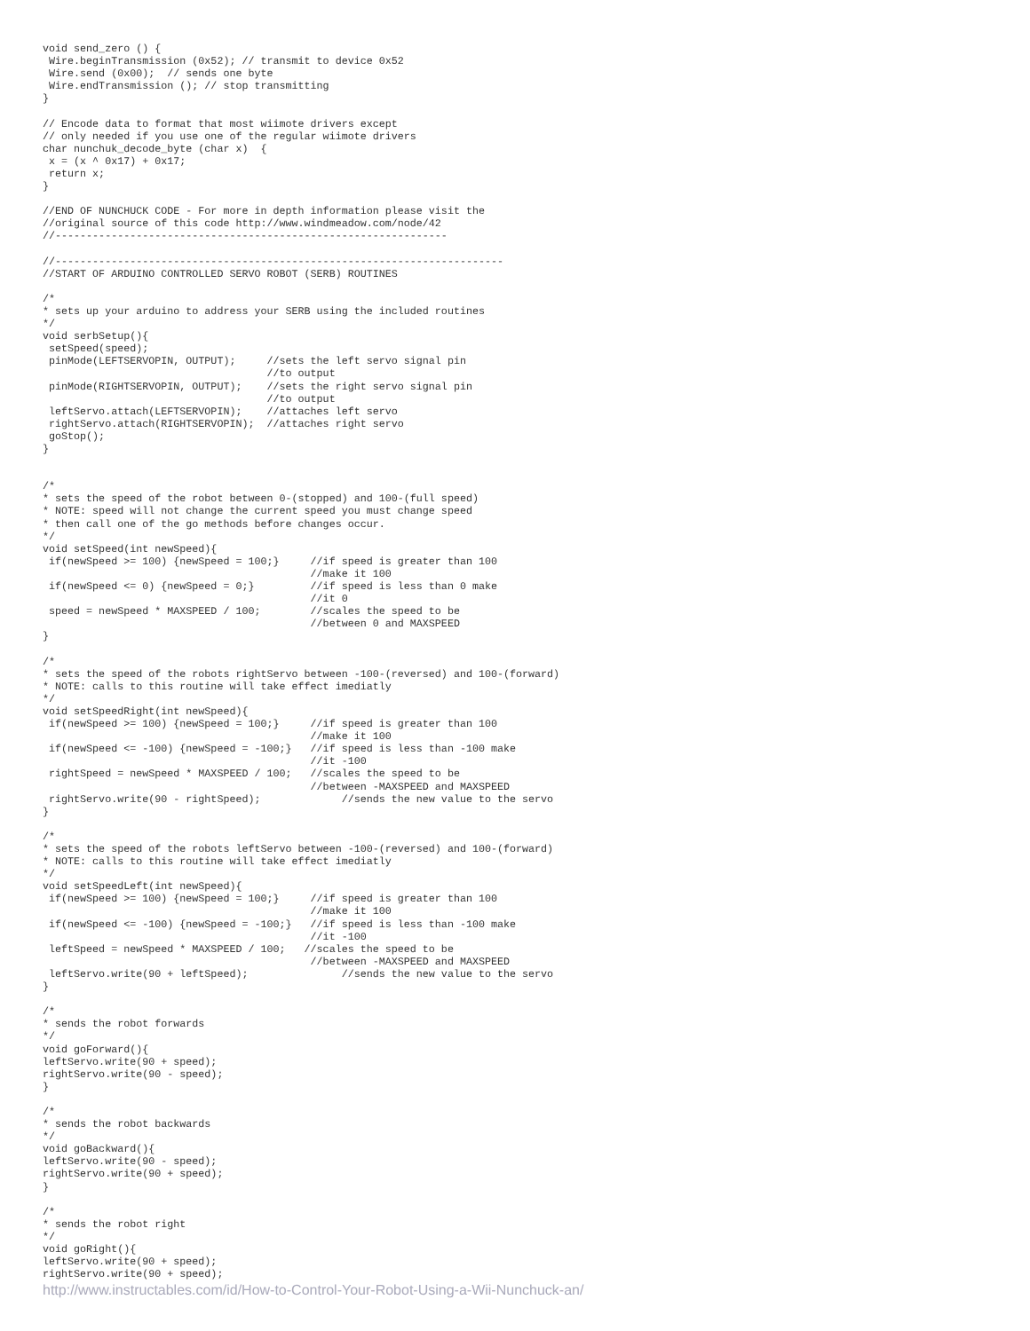void send_zero () {
 Wire.beginTransmission (0x52); // transmit to device 0x52
 Wire.send (0x00);  // sends one byte
 Wire.endTransmission (); // stop transmitting
}

// Encode data to format that most wiimote drivers except
// only needed if you use one of the regular wiimote drivers
char nunchuk_decode_byte (char x)  {
 x = (x ^ 0x17) + 0x17;
 return x;
}

//END OF NUNCHUCK CODE - For more in depth information please visit the
//original source of this code http://www.windmeadow.com/node/42
//---------------------------------------------------------------

//------------------------------------------------------------------------
//START OF ARDUINO CONTROLLED SERVO ROBOT (SERB) ROUTINES

/*
* sets up your arduino to address your SERB using the included routines
*/
void serbSetup(){
 setSpeed(speed);
 pinMode(LEFTSERVOPIN, OUTPUT);     //sets the left servo signal pin
                                    //to output
 pinMode(RIGHTSERVOPIN, OUTPUT);    //sets the right servo signal pin
                                    //to output
 leftServo.attach(LEFTSERVOPIN);    //attaches left servo
 rightServo.attach(RIGHTSERVOPIN);  //attaches right servo
 goStop();
}


/*
* sets the speed of the robot between 0-(stopped) and 100-(full speed)
* NOTE: speed will not change the current speed you must change speed
* then call one of the go methods before changes occur.
*/
void setSpeed(int newSpeed){
 if(newSpeed >= 100) {newSpeed = 100;}     //if speed is greater than 100
                                           //make it 100
 if(newSpeed <= 0) {newSpeed = 0;}         //if speed is less than 0 make
                                           //it 0
 speed = newSpeed * MAXSPEED / 100;        //scales the speed to be
                                           //between 0 and MAXSPEED
}

/*
* sets the speed of the robots rightServo between -100-(reversed) and 100-(forward)
* NOTE: calls to this routine will take effect imediatly
*/
void setSpeedRight(int newSpeed){
 if(newSpeed >= 100) {newSpeed = 100;}     //if speed is greater than 100
                                           //make it 100
 if(newSpeed <= -100) {newSpeed = -100;}   //if speed is less than -100 make
                                           //it -100
 rightSpeed = newSpeed * MAXSPEED / 100;   //scales the speed to be
                                           //between -MAXSPEED and MAXSPEED
 rightServo.write(90 - rightSpeed);             //sends the new value to the servo
}

/*
* sets the speed of the robots leftServo between -100-(reversed) and 100-(forward)
* NOTE: calls to this routine will take effect imediatly
*/
void setSpeedLeft(int newSpeed){
 if(newSpeed >= 100) {newSpeed = 100;}     //if speed is greater than 100
                                           //make it 100
 if(newSpeed <= -100) {newSpeed = -100;}   //if speed is less than -100 make
                                           //it -100
 leftSpeed = newSpeed * MAXSPEED / 100;   //scales the speed to be
                                           //between -MAXSPEED and MAXSPEED
 leftServo.write(90 + leftSpeed);               //sends the new value to the servo
}

/*
* sends the robot forwards
*/
void goForward(){
leftServo.write(90 + speed);
rightServo.write(90 - speed);
}

/*
* sends the robot backwards
*/
void goBackward(){
leftServo.write(90 - speed);
rightServo.write(90 + speed);
}

/*
* sends the robot right
*/
void goRight(){
leftServo.write(90 + speed);
rightServo.write(90 + speed);
http://www.instructables.com/id/How-to-Control-Your-Robot-Using-a-Wii-Nunchuck-an/